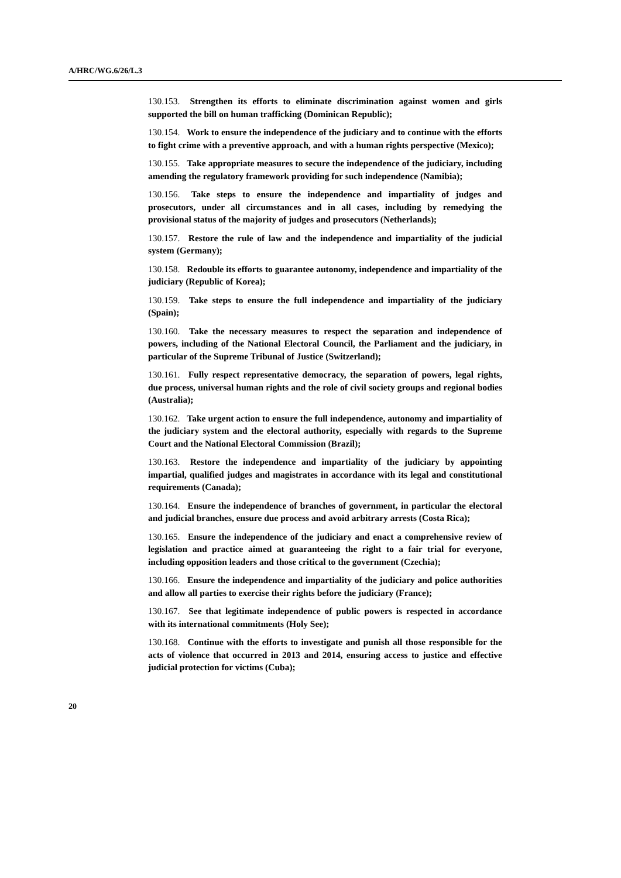A/HRC/WG.6/26/L.3
130.153. Strengthen its efforts to eliminate discrimination against women and girls supported the bill on human trafficking (Dominican Republic);
130.154. Work to ensure the independence of the judiciary and to continue with the efforts to fight crime with a preventive approach, and with a human rights perspective (Mexico);
130.155. Take appropriate measures to secure the independence of the judiciary, including amending the regulatory framework providing for such independence (Namibia);
130.156. Take steps to ensure the independence and impartiality of judges and prosecutors, under all circumstances and in all cases, including by remedying the provisional status of the majority of judges and prosecutors (Netherlands);
130.157. Restore the rule of law and the independence and impartiality of the judicial system (Germany);
130.158. Redouble its efforts to guarantee autonomy, independence and impartiality of the judiciary (Republic of Korea);
130.159. Take steps to ensure the full independence and impartiality of the judiciary (Spain);
130.160. Take the necessary measures to respect the separation and independence of powers, including of the National Electoral Council, the Parliament and the judiciary, in particular of the Supreme Tribunal of Justice (Switzerland);
130.161. Fully respect representative democracy, the separation of powers, legal rights, due process, universal human rights and the role of civil society groups and regional bodies (Australia);
130.162. Take urgent action to ensure the full independence, autonomy and impartiality of the judiciary system and the electoral authority, especially with regards to the Supreme Court and the National Electoral Commission (Brazil);
130.163. Restore the independence and impartiality of the judiciary by appointing impartial, qualified judges and magistrates in accordance with its legal and constitutional requirements (Canada);
130.164. Ensure the independence of branches of government, in particular the electoral and judicial branches, ensure due process and avoid arbitrary arrests (Costa Rica);
130.165. Ensure the independence of the judiciary and enact a comprehensive review of legislation and practice aimed at guaranteeing the right to a fair trial for everyone, including opposition leaders and those critical to the government (Czechia);
130.166. Ensure the independence and impartiality of the judiciary and police authorities and allow all parties to exercise their rights before the judiciary (France);
130.167. See that legitimate independence of public powers is respected in accordance with its international commitments (Holy See);
130.168. Continue with the efforts to investigate and punish all those responsible for the acts of violence that occurred in 2013 and 2014, ensuring access to justice and effective judicial protection for victims (Cuba);
20